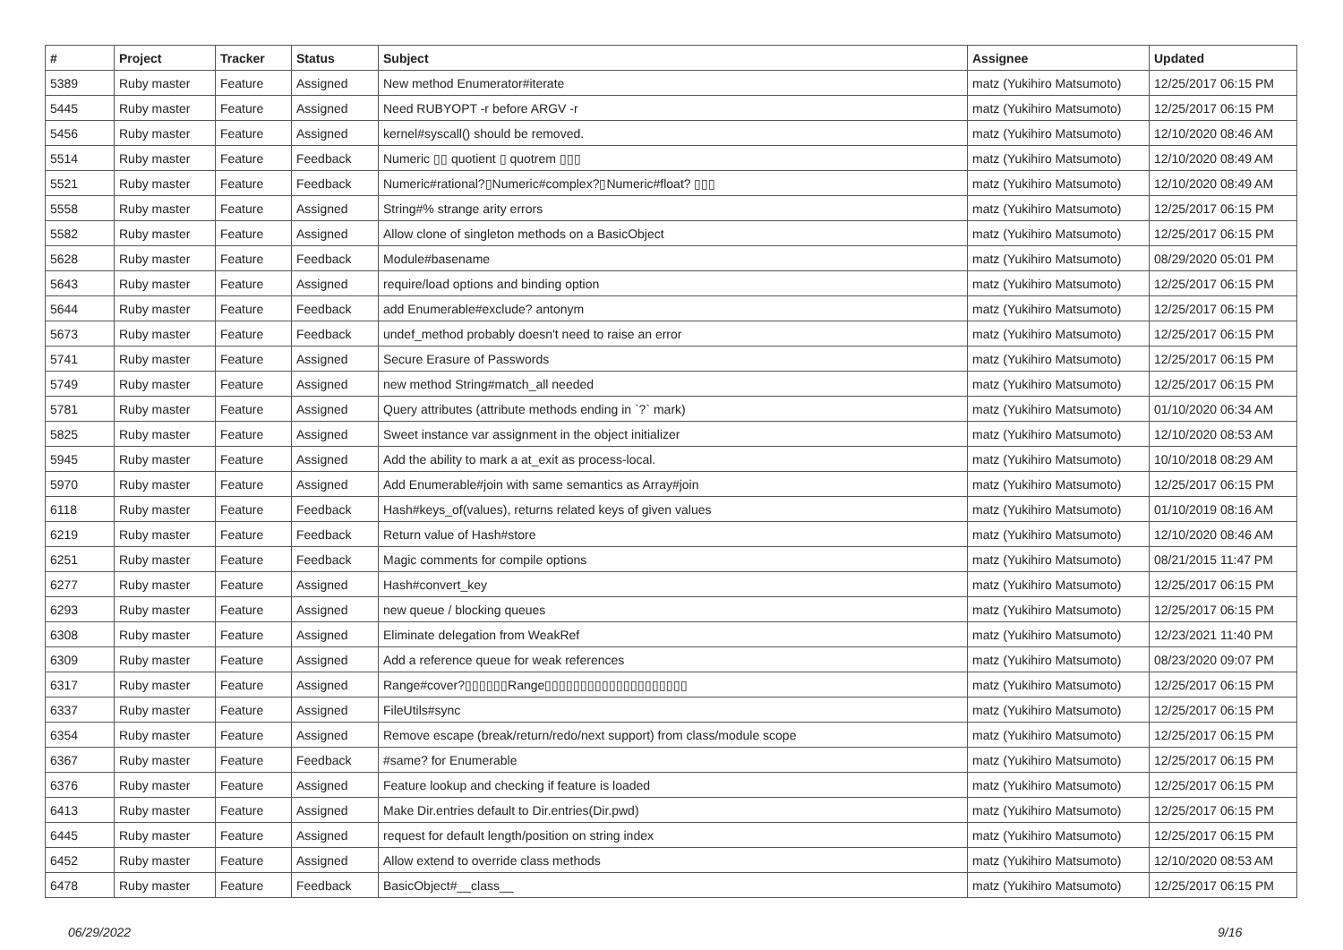| # | Project | Tracker | Status | Subject | Assignee | Updated |
| --- | --- | --- | --- | --- | --- | --- |
| 5389 | Ruby master | Feature | Assigned | New method Enumerator#iterate | matz (Yukihiro Matsumoto) | 12/25/2017 06:15 PM |
| 5445 | Ruby master | Feature | Assigned | Need RUBYOPT -r before ARGV -r | matz (Yukihiro Matsumoto) | 12/25/2017 06:15 PM |
| 5456 | Ruby master | Feature | Assigned | kernel#syscall() should be removed. | matz (Yukihiro Matsumoto) | 12/10/2020 08:46 AM |
| 5514 | Ruby master | Feature | Feedback | Numeric ▯▯ quotient ▯ quotrem ▯▯▯ | matz (Yukihiro Matsumoto) | 12/10/2020 08:49 AM |
| 5521 | Ruby master | Feature | Feedback | Numeric#rational?▯Numeric#complex?▯Numeric#float? ▯▯▯ | matz (Yukihiro Matsumoto) | 12/10/2020 08:49 AM |
| 5558 | Ruby master | Feature | Assigned | String#% strange arity errors | matz (Yukihiro Matsumoto) | 12/25/2017 06:15 PM |
| 5582 | Ruby master | Feature | Assigned | Allow clone of singleton methods on a BasicObject | matz (Yukihiro Matsumoto) | 12/25/2017 06:15 PM |
| 5628 | Ruby master | Feature | Feedback | Module#basename | matz (Yukihiro Matsumoto) | 08/29/2020 05:01 PM |
| 5643 | Ruby master | Feature | Assigned | require/load options and binding option | matz (Yukihiro Matsumoto) | 12/25/2017 06:15 PM |
| 5644 | Ruby master | Feature | Feedback | add Enumerable#exclude? antonym | matz (Yukihiro Matsumoto) | 12/25/2017 06:15 PM |
| 5673 | Ruby master | Feature | Feedback | undef_method probably doesn't need to raise an error | matz (Yukihiro Matsumoto) | 12/25/2017 06:15 PM |
| 5741 | Ruby master | Feature | Assigned | Secure Erasure of Passwords | matz (Yukihiro Matsumoto) | 12/25/2017 06:15 PM |
| 5749 | Ruby master | Feature | Assigned | new method String#match_all needed | matz (Yukihiro Matsumoto) | 12/25/2017 06:15 PM |
| 5781 | Ruby master | Feature | Assigned | Query attributes (attribute methods ending in `?` mark) | matz (Yukihiro Matsumoto) | 01/10/2020 06:34 AM |
| 5825 | Ruby master | Feature | Assigned | Sweet instance var assignment in the object initializer | matz (Yukihiro Matsumoto) | 12/10/2020 08:53 AM |
| 5945 | Ruby master | Feature | Assigned | Add the ability to mark a at_exit as process-local. | matz (Yukihiro Matsumoto) | 10/10/2018 08:29 AM |
| 5970 | Ruby master | Feature | Assigned | Add Enumerable#join with same semantics as Array#join | matz (Yukihiro Matsumoto) | 12/25/2017 06:15 PM |
| 6118 | Ruby master | Feature | Feedback | Hash#keys_of(values), returns related keys of given values | matz (Yukihiro Matsumoto) | 01/10/2019 08:16 AM |
| 6219 | Ruby master | Feature | Feedback | Return value of Hash#store | matz (Yukihiro Matsumoto) | 12/10/2020 08:46 AM |
| 6251 | Ruby master | Feature | Feedback | Magic comments for compile options | matz (Yukihiro Matsumoto) | 08/21/2015 11:47 PM |
| 6277 | Ruby master | Feature | Assigned | Hash#convert_key | matz (Yukihiro Matsumoto) | 12/25/2017 06:15 PM |
| 6293 | Ruby master | Feature | Assigned | new queue / blocking queues | matz (Yukihiro Matsumoto) | 12/25/2017 06:15 PM |
| 6308 | Ruby master | Feature | Assigned | Eliminate delegation from WeakRef | matz (Yukihiro Matsumoto) | 12/23/2021 11:40 PM |
| 6309 | Ruby master | Feature | Assigned | Add a reference queue for weak references | matz (Yukihiro Matsumoto) | 08/23/2020 09:07 PM |
| 6317 | Ruby master | Feature | Assigned | Range#cover?▯▯▯▯▯▯Range▯▯▯▯▯▯▯▯▯▯▯▯▯▯▯▯▯▯▯▯ | matz (Yukihiro Matsumoto) | 12/25/2017 06:15 PM |
| 6337 | Ruby master | Feature | Assigned | FileUtils#sync | matz (Yukihiro Matsumoto) | 12/25/2017 06:15 PM |
| 6354 | Ruby master | Feature | Assigned | Remove escape (break/return/redo/next support) from class/module scope | matz (Yukihiro Matsumoto) | 12/25/2017 06:15 PM |
| 6367 | Ruby master | Feature | Feedback | #same? for Enumerable | matz (Yukihiro Matsumoto) | 12/25/2017 06:15 PM |
| 6376 | Ruby master | Feature | Assigned | Feature lookup and checking if feature is loaded | matz (Yukihiro Matsumoto) | 12/25/2017 06:15 PM |
| 6413 | Ruby master | Feature | Assigned | Make Dir.entries default to Dir.entries(Dir.pwd) | matz (Yukihiro Matsumoto) | 12/25/2017 06:15 PM |
| 6445 | Ruby master | Feature | Assigned | request for default length/position on string index | matz (Yukihiro Matsumoto) | 12/25/2017 06:15 PM |
| 6452 | Ruby master | Feature | Assigned | Allow extend to override class methods | matz (Yukihiro Matsumoto) | 12/10/2020 08:53 AM |
| 6478 | Ruby master | Feature | Feedback | BasicObject#__class__ | matz (Yukihiro Matsumoto) | 12/25/2017 06:15 PM |
06/29/2022 9/16